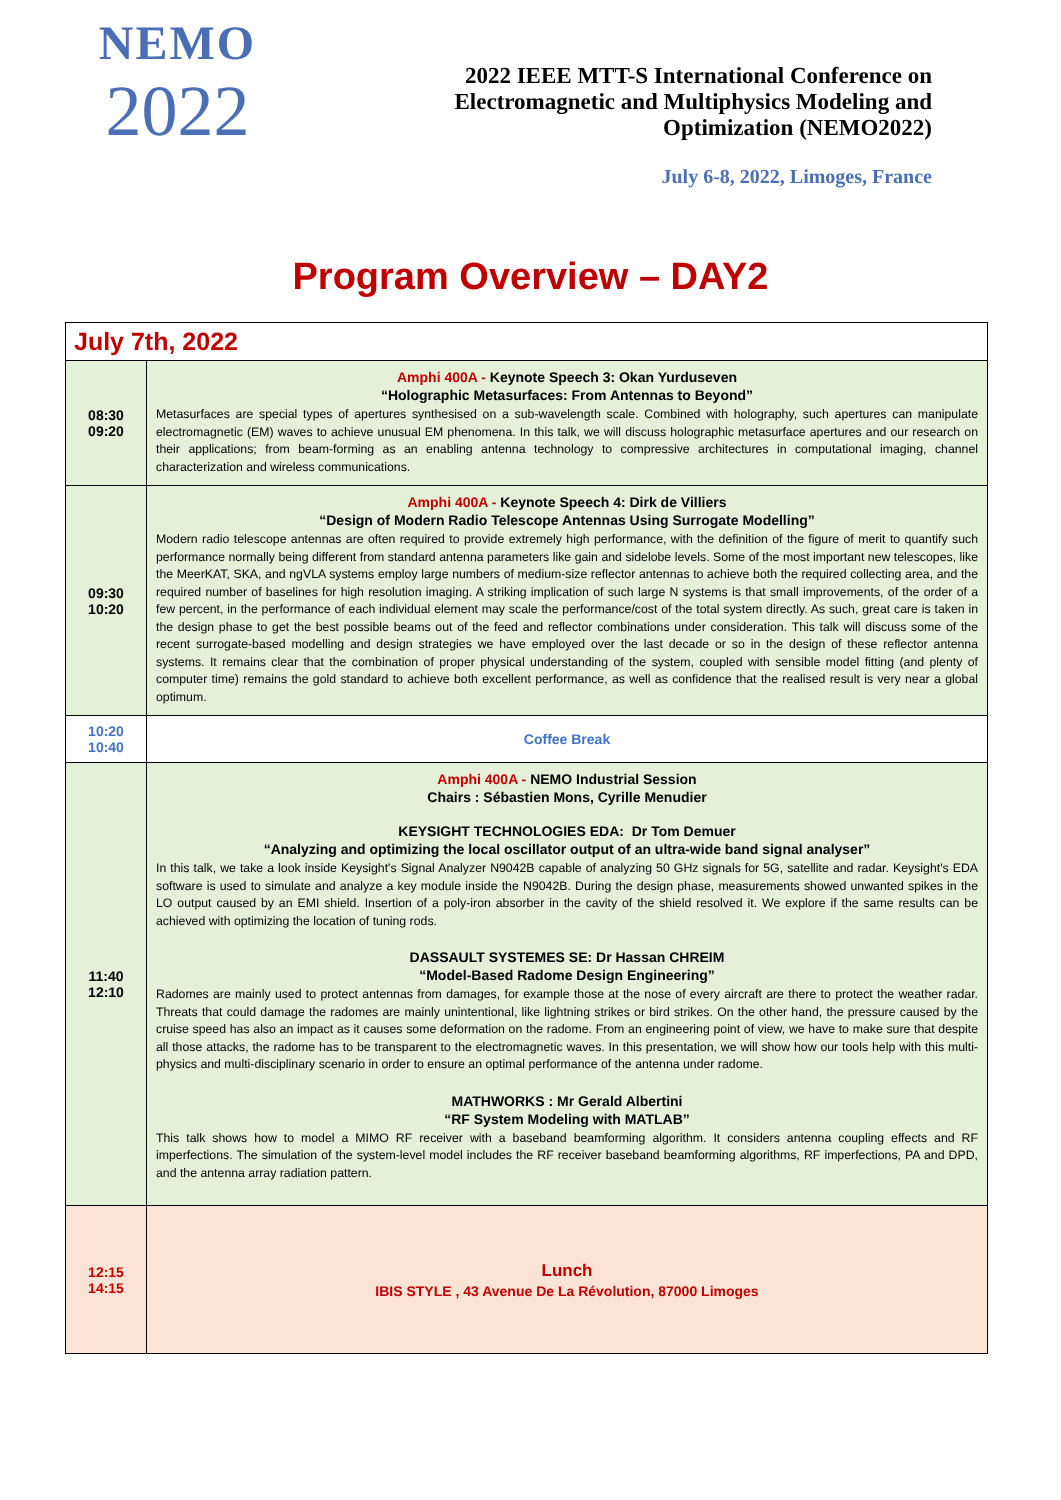NEMO
2022
2022 IEEE MTT-S International Conference on
Electromagnetic and Multiphysics Modeling and
Optimization (NEMO2022)
July 6-8, 2022, Limoges, France
Program Overview – DAY2
| July 7th, 2022 | |
| 08:30 09:20 | Amphi 400A - Keynote Speech 3: Okan Yurduseven “Holographic Metasurfaces: From Antennas to Beyond” Metasurfaces are special types of apertures synthesised on a sub-wavelength scale. Combined with holography, such apertures can manipulate electromagnetic (EM) waves to achieve unusual EM phenomena. In this talk, we will discuss holographic metasurface apertures and our research on their applications; from beam-forming as an enabling antenna technology to compressive architectures in computational imaging, channel characterization and wireless communications. |
| 09:30 10:20 | Amphi 400A - Keynote Speech 4: Dirk de Villiers “Design of Modern Radio Telescope Antennas Using Surrogate Modelling” Modern radio telescope antennas are often required to provide extremely high performance, with the definition of the figure of merit to quantify such performance normally being different from standard antenna parameters like gain and sidelobe levels. Some of the most important new telescopes, like the MeerKAT, SKA, and ngVLA systems employ large numbers of medium-size reflector antennas to achieve both the required collecting area, and the required number of baselines for high resolution imaging. A striking implication of such large N systems is that small improvements, of the order of a few percent, in the performance of each individual element may scale the performance/cost of the total system directly. As such, great care is taken in the design phase to get the best possible beams out of the feed and reflector combinations under consideration. This talk will discuss some of the recent surrogate-based modelling and design strategies we have employed over the last decade or so in the design of these reflector antenna systems. It remains clear that the combination of proper physical understanding of the system, coupled with sensible model fitting (and plenty of computer time) remains the gold standard to achieve both excellent performance, as well as confidence that the realised result is very near a global optimum. |
| 10:20 10:40 | Coffee Break |
| 11:40 12:10 | Amphi 400A - NEMO Industrial Session Chairs : Sébastien Mons, Cyrille Menudier KEYSIGHT TECHNOLOGIES EDA: Dr Tom Demuer “Analyzing and optimizing the local oscillator output of an ultra-wide band signal analyser” In this talk, we take a look inside Keysight's Signal Analyzer N9042B capable of analyzing 50 GHz signals for 5G, satellite and radar. Keysight's EDA software is used to simulate and analyze a key module inside the N9042B. During the design phase, measurements showed unwanted spikes in the LO output caused by an EMI shield. Insertion of a poly-iron absorber in the cavity of the shield resolved it. We explore if the same results can be achieved with optimizing the location of tuning rods. DASSAULT SYSTEMES SE: Dr Hassan CHREIM “Model-Based Radome Design Engineering” Radomes are mainly used to protect antennas from damages, for example those at the nose of every aircraft are there to protect the weather radar. Threats that could damage the radomes are mainly unintentional, like lightning strikes or bird strikes. On the other hand, the pressure caused by the cruise speed has also an impact as it causes some deformation on the radome. From an engineering point of view, we have to make sure that despite all those attacks, the radome has to be transparent to the electromagnetic waves. In this presentation, we will show how our tools help with this multi-physics and multi-disciplinary scenario in order to ensure an optimal performance of the antenna under radome. MATHWORKS : Mr Gerald Albertini “RF System Modeling with MATLAB” This talk shows how to model a MIMO RF receiver with a baseband beamforming algorithm. It considers antenna coupling effects and RF imperfections. The simulation of the system-level model includes the RF receiver baseband beamforming algorithms, RF imperfections, PA and DPD, and the antenna array radiation pattern. |
| 12:15 14:15 | Lunch IBIS STYLE , 43 Avenue De La Révolution, 87000 Limoges |